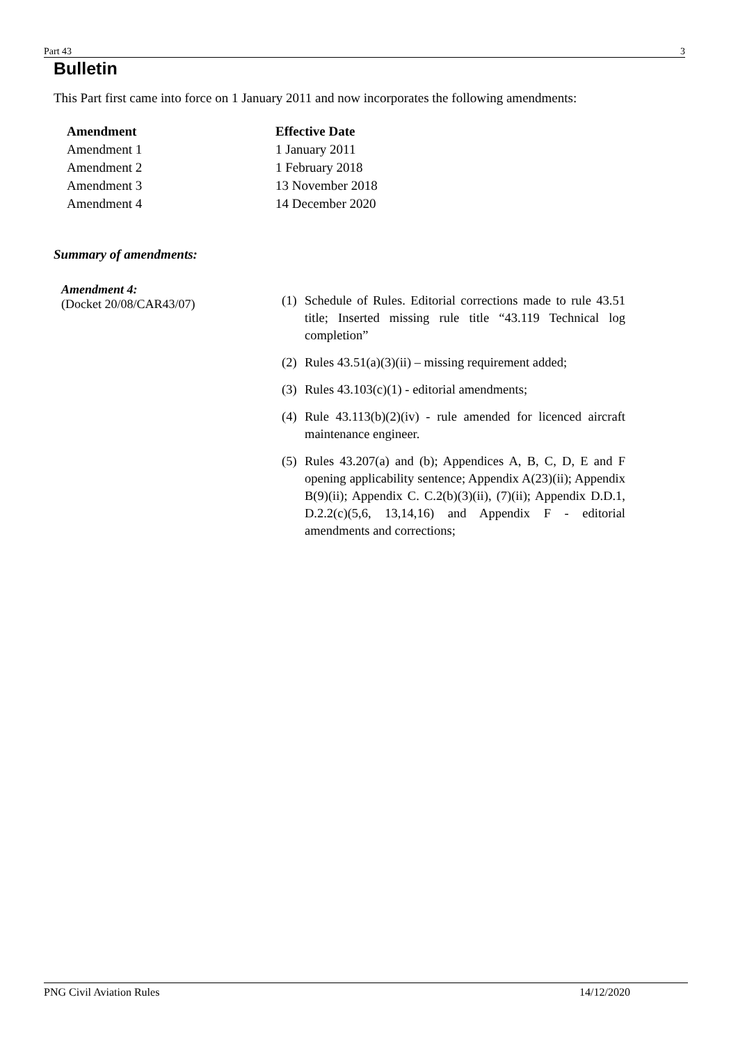Part 43 3
Bulletin
This Part first came into force on 1 January 2011 and now incorporates the following amendments:
| Amendment | Effective Date |
| --- | --- |
| Amendment 1 | 1 January 2011 |
| Amendment 2 | 1 February 2018 |
| Amendment 3 | 13 November 2018 |
| Amendment 4 | 14 December 2020 |
Summary of amendments:
Amendment 4:
(Docket 20/08/CAR43/07)
(1) Schedule of Rules. Editorial corrections made to rule 43.51 title; Inserted missing rule title “43.119 Technical log completion”
(2) Rules 43.51(a)(3)(ii) – missing requirement added;
(3) Rules 43.103(c)(1) - editorial amendments;
(4) Rule 43.113(b)(2)(iv) - rule amended for licenced aircraft maintenance engineer.
(5) Rules 43.207(a) and (b); Appendices A, B, C, D, E and F opening applicability sentence; Appendix A(23)(ii); Appendix B(9)(ii); Appendix C. C.2(b)(3)(ii), (7)(ii); Appendix D.D.1, D.2.2(c)(5,6, 13,14,16) and Appendix F - editorial amendments and corrections;
PNG Civil Aviation Rules 14/12/2020